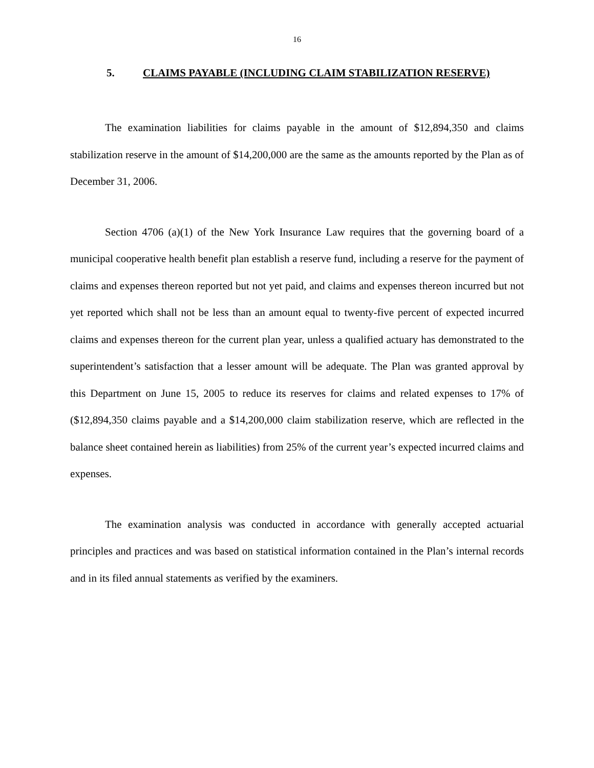16
5. CLAIMS PAYABLE (INCLUDING CLAIM STABILIZATION RESERVE)
The examination liabilities for claims payable in the amount of $12,894,350 and claims stabilization reserve in the amount of $14,200,000 are the same as the amounts reported by the Plan as of December 31, 2006.
Section 4706 (a)(1) of the New York Insurance Law requires that the governing board of a municipal cooperative health benefit plan establish a reserve fund, including a reserve for the payment of claims and expenses thereon reported but not yet paid, and claims and expenses thereon incurred but not yet reported which shall not be less than an amount equal to twenty-five percent of expected incurred claims and expenses thereon for the current plan year, unless a qualified actuary has demonstrated to the superintendent’s satisfaction that a lesser amount will be adequate. The Plan was granted approval by this Department on June 15, 2005 to reduce its reserves for claims and related expenses to 17% of ($12,894,350 claims payable and a $14,200,000 claim stabilization reserve, which are reflected in the balance sheet contained herein as liabilities) from 25% of the current year’s expected incurred claims and expenses.
The examination analysis was conducted in accordance with generally accepted actuarial principles and practices and was based on statistical information contained in the Plan’s internal records and in its filed annual statements as verified by the examiners.